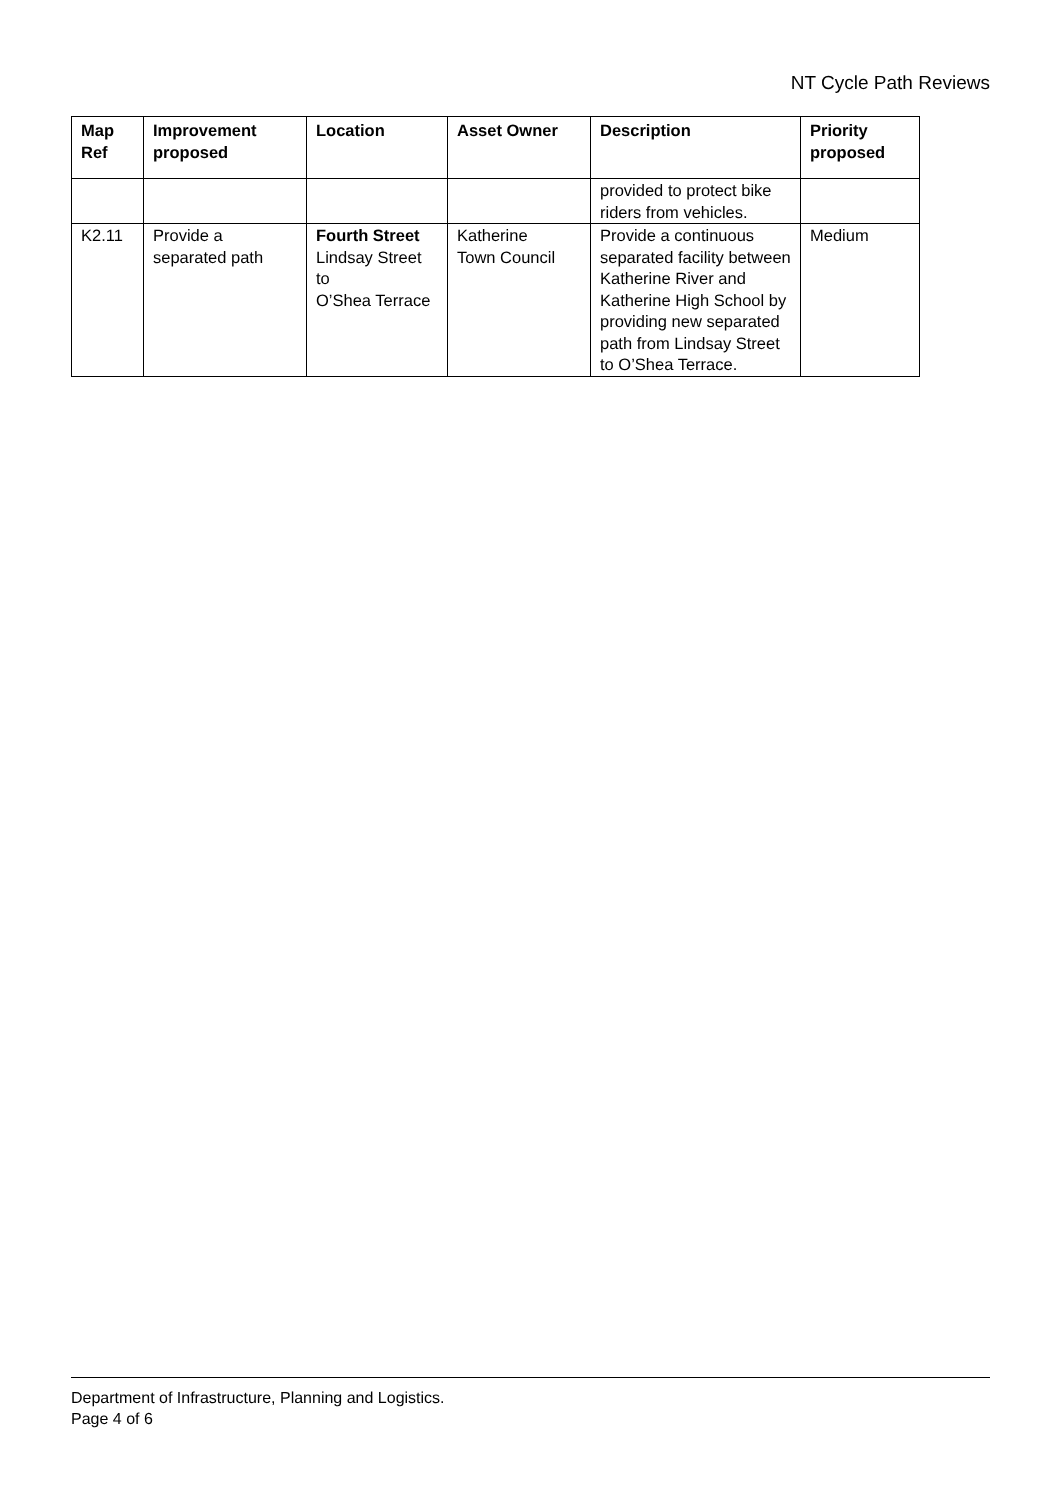NT Cycle Path Reviews
| Map Ref | Improvement proposed | Location | Asset Owner | Description | Priority proposed |
| --- | --- | --- | --- | --- | --- |
| | | | | provided to protect bike riders from vehicles. | |
| K2.11 | Provide a separated path | Fourth Street Lindsay Street to O’Shea Terrace | Katherine Town Council | Provide a continuous separated facility between Katherine River and Katherine High School by providing new separated path from Lindsay Street to O’Shea Terrace. | Medium |
Department of Infrastructure, Planning and Logistics.
Page 4 of 6